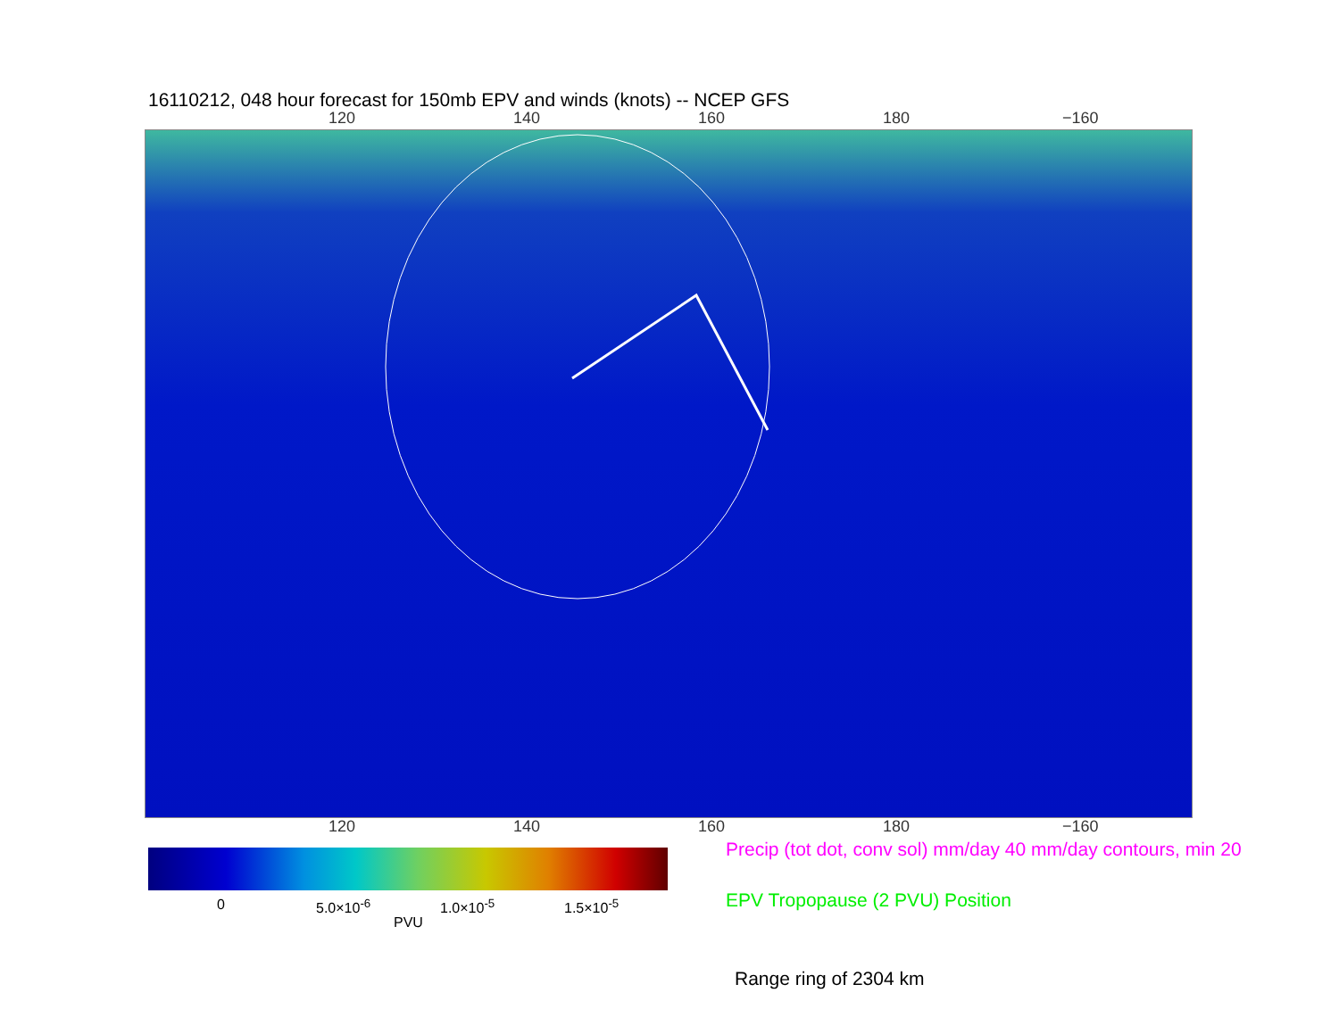16110212, 048 hour forecast for 150mb EPV and winds (knots) -- NCEP GFS
120 140 160 180 −160
120 140 160 180 −160
0 5.0×10<sup>-6</sup> 1.0×10<sup>-5</sup> 1.5×10<sup>-5</sup>
PVU
Precip (tot dot, conv sol) mm/day 40 mm/day contours, min 20
EPV Tropopause (2 PVU) Position
Range ring of 2304 km